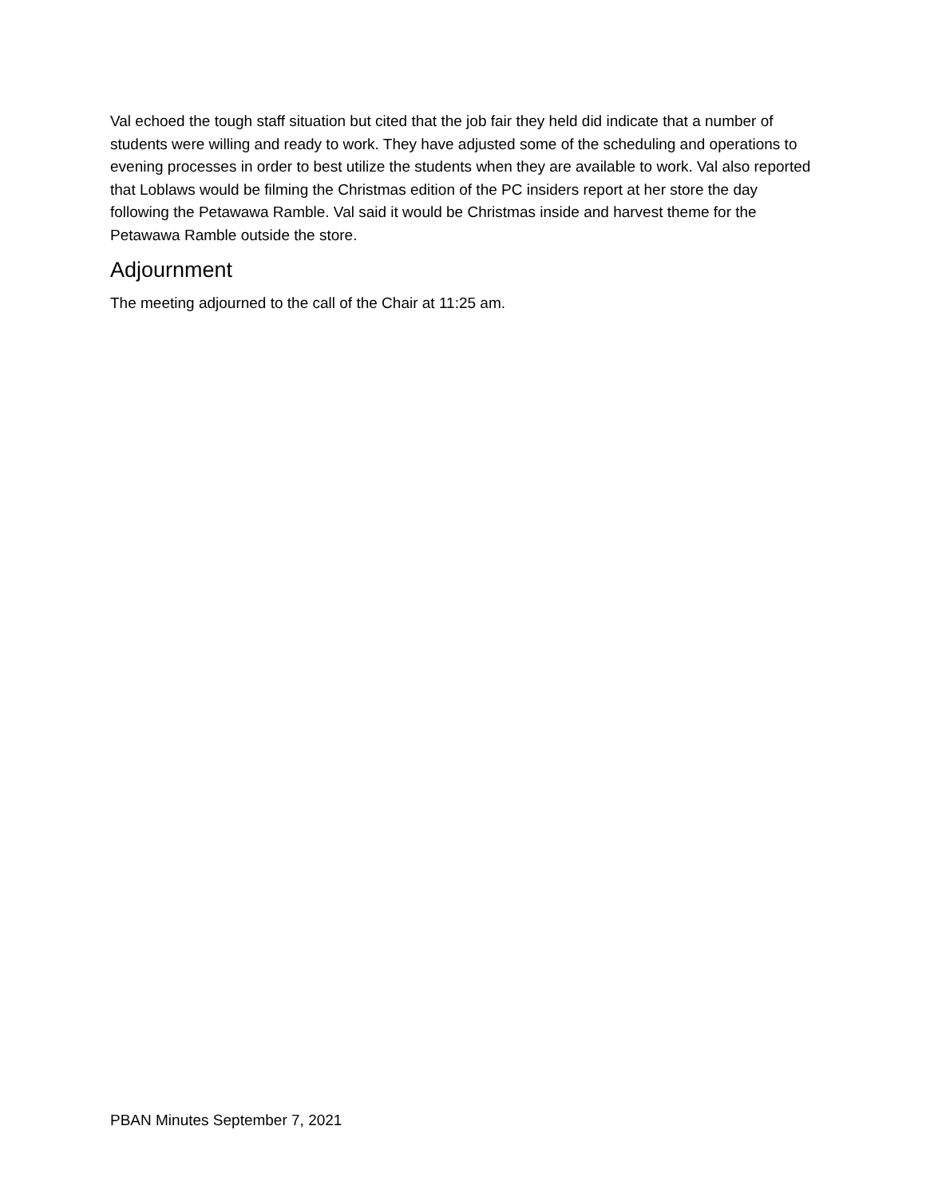Val echoed the tough staff situation but cited that the job fair they held did indicate that a number of students were willing and ready to work. They have adjusted some of the scheduling and operations to evening processes in order to best utilize the students when they are available to work. Val also reported that Loblaws would be filming the Christmas edition of the PC insiders report at her store the day following the Petawawa Ramble. Val said it would be Christmas inside and harvest theme for the Petawawa Ramble outside the store.
Adjournment
The meeting adjourned to the call of the Chair at 11:25 am.
PBAN Minutes September 7, 2021